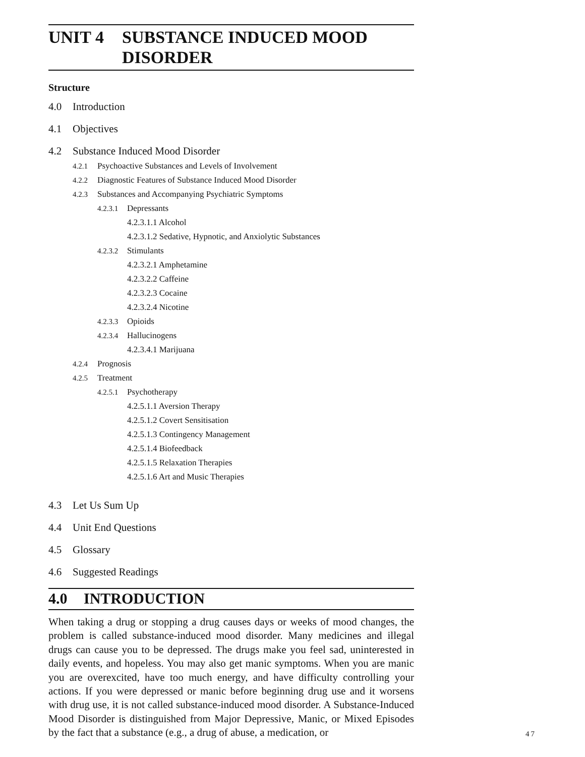UNIT 4 SUBSTANCE INDUCED MOOD DISORDER
Structure
4.0 Introduction
4.1 Objectives
4.2 Substance Induced Mood Disorder
4.2.1 Psychoactive Substances and Levels of Involvement
4.2.2 Diagnostic Features of Substance Induced Mood Disorder
4.2.3 Substances and Accompanying Psychiatric Symptoms
4.2.3.1 Depressants
4.2.3.1.1 Alcohol
4.2.3.1.2 Sedative, Hypnotic, and Anxiolytic Substances
4.2.3.2 Stimulants
4.2.3.2.1 Amphetamine
4.2.3.2.2 Caffeine
4.2.3.2.3 Cocaine
4.2.3.2.4 Nicotine
4.2.3.3 Opioids
4.2.3.4 Hallucinogens
4.2.3.4.1 Marijuana
4.2.4 Prognosis
4.2.5 Treatment
4.2.5.1 Psychotherapy
4.2.5.1.1 Aversion Therapy
4.2.5.1.2 Covert Sensitisation
4.2.5.1.3 Contingency Management
4.2.5.1.4 Biofeedback
4.2.5.1.5 Relaxation Therapies
4.2.5.1.6 Art and Music Therapies
4.3 Let Us Sum Up
4.4 Unit End Questions
4.5 Glossary
4.6 Suggested Readings
4.0 INTRODUCTION
When taking a drug or stopping a drug causes days or weeks of mood changes, the problem is called substance-induced mood disorder. Many medicines and illegal drugs can cause you to be depressed. The drugs make you feel sad, uninterested in daily events, and hopeless. You may also get manic symptoms. When you are manic you are overexcited, have too much energy, and have difficulty controlling your actions. If you were depressed or manic before beginning drug use and it worsens with drug use, it is not called substance-induced mood disorder. A Substance-Induced Mood Disorder is distinguished from Major Depressive, Manic, or Mixed Episodes by the fact that a substance (e.g., a drug of abuse, a medication, or
47